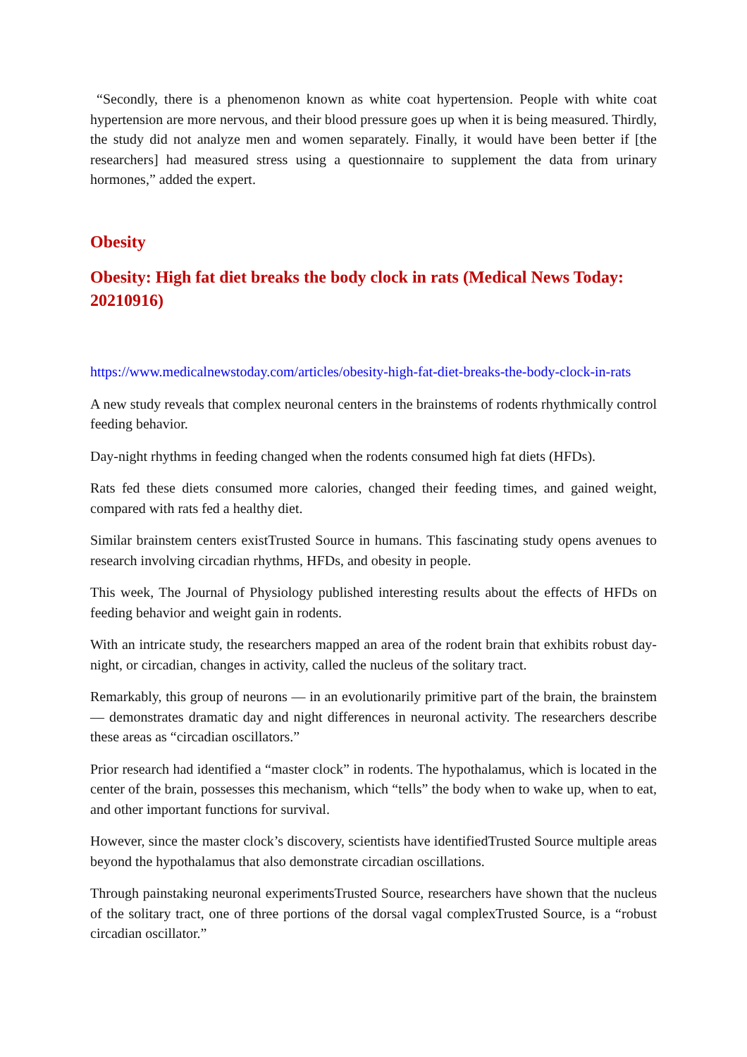“Secondly, there is a phenomenon known as white coat hypertension. People with white coat hypertension are more nervous, and their blood pressure goes up when it is being measured. Thirdly, the study did not analyze men and women separately. Finally, it would have been better if [the researchers] had measured stress using a questionnaire to supplement the data from urinary hormones,” added the expert.
Obesity
Obesity: High fat diet breaks the body clock in rats (Medical News Today: 20210916)
https://www.medicalnewstoday.com/articles/obesity-high-fat-diet-breaks-the-body-clock-in-rats
A new study reveals that complex neuronal centers in the brainstems of rodents rhythmically control feeding behavior.
Day-night rhythms in feeding changed when the rodents consumed high fat diets (HFDs).
Rats fed these diets consumed more calories, changed their feeding times, and gained weight, compared with rats fed a healthy diet.
Similar brainstem centers existTrusted Source in humans. This fascinating study opens avenues to research involving circadian rhythms, HFDs, and obesity in people.
This week, The Journal of Physiology published interesting results about the effects of HFDs on feeding behavior and weight gain in rodents.
With an intricate study, the researchers mapped an area of the rodent brain that exhibits robust day-night, or circadian, changes in activity, called the nucleus of the solitary tract.
Remarkably, this group of neurons — in an evolutionarily primitive part of the brain, the brainstem — demonstrates dramatic day and night differences in neuronal activity. The researchers describe these areas as “circadian oscillators.”
Prior research had identified a “master clock” in rodents. The hypothalamus, which is located in the center of the brain, possesses this mechanism, which “tells” the body when to wake up, when to eat, and other important functions for survival.
However, since the master clock’s discovery, scientists have identifiedTrusted Source multiple areas beyond the hypothalamus that also demonstrate circadian oscillations.
Through painstaking neuronal experimentsTrusted Source, researchers have shown that the nucleus of the solitary tract, one of three portions of the dorsal vagal complexTrusted Source, is a “robust circadian oscillator.”